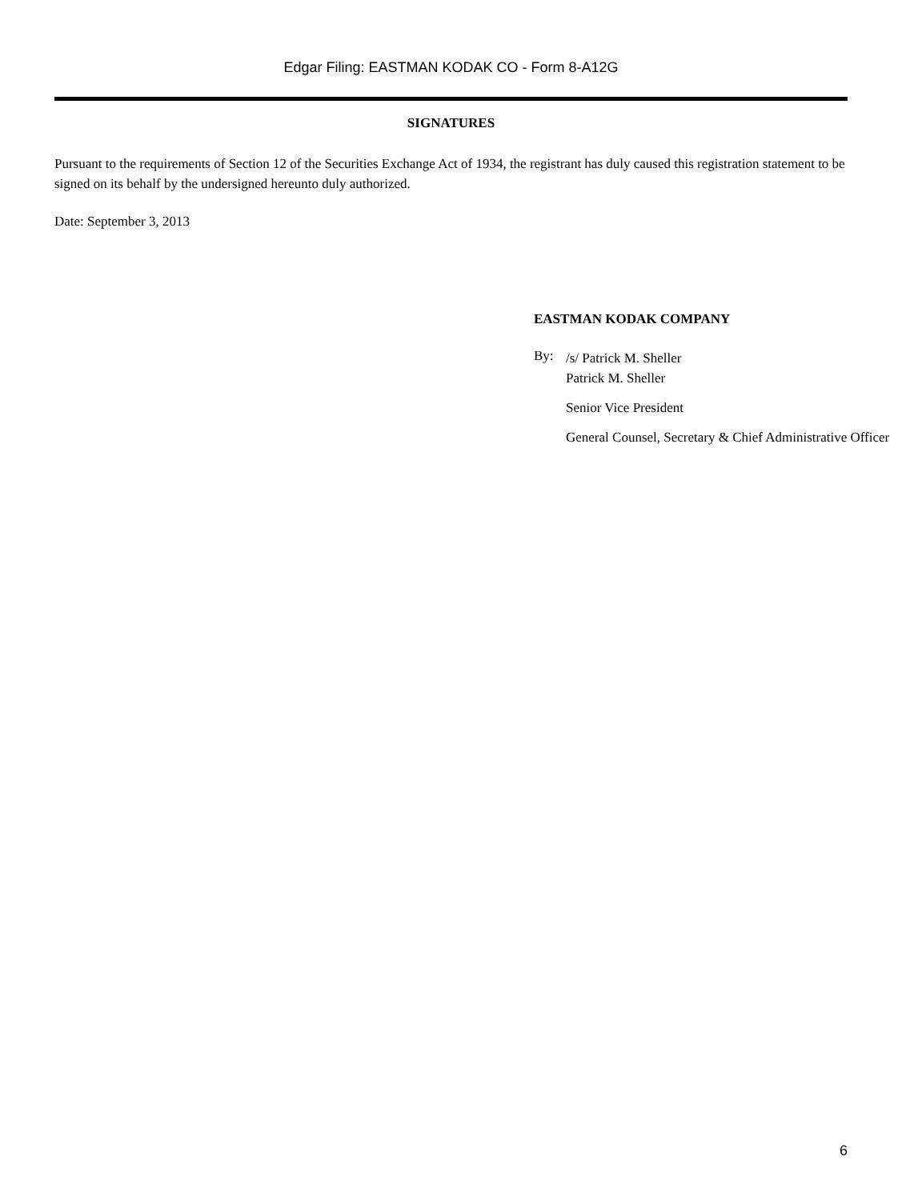Edgar Filing: EASTMAN KODAK CO - Form 8-A12G
SIGNATURES
Pursuant to the requirements of Section 12 of the Securities Exchange Act of 1934, the registrant has duly caused this registration statement to be signed on its behalf by the undersigned hereunto duly authorized.
Date: September 3, 2013
EASTMAN KODAK COMPANY
By:
/s/ Patrick M. Sheller
Patrick M. Sheller
Senior Vice President
General Counsel, Secretary & Chief Administrative Officer
6